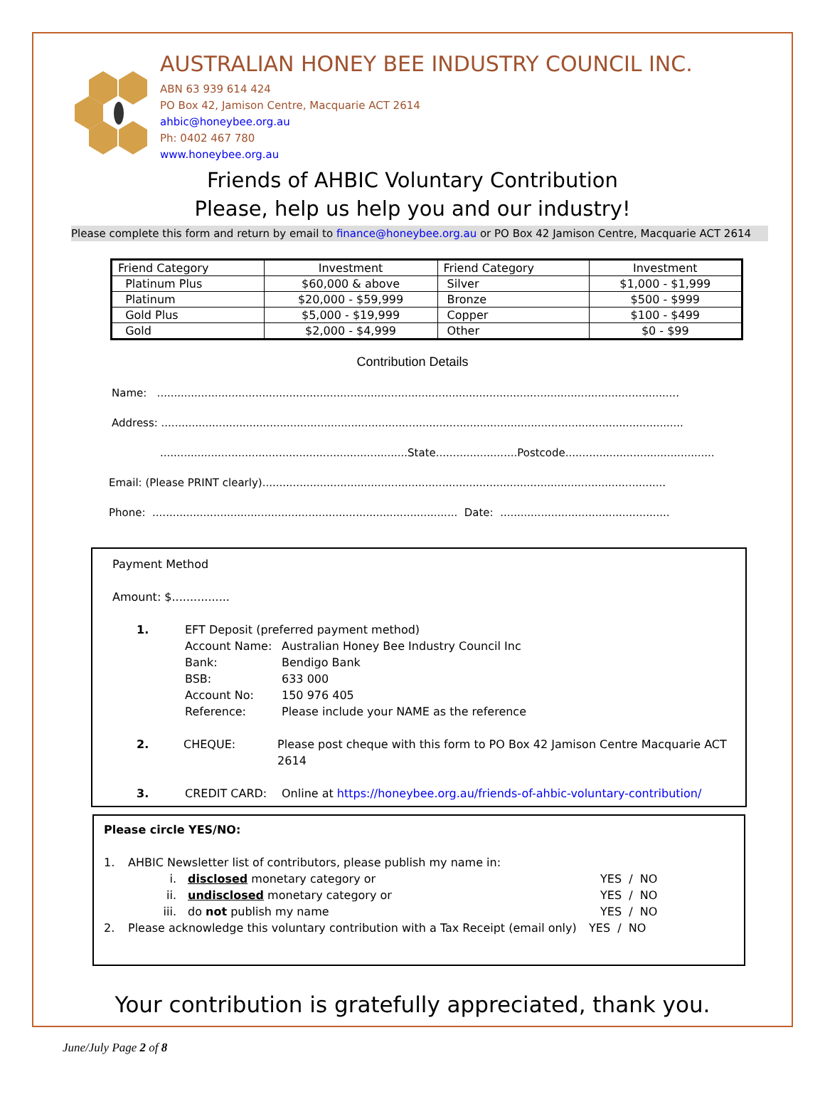AUSTRALIAN HONEY BEE INDUSTRY COUNCIL INC.
ABN 63 939 614 424
PO Box 42, Jamison Centre, Macquarie ACT 2614
ahbic@honeybee.org.au
Ph: 0402 467 780
www.honeybee.org.au
Friends of AHBIC Voluntary Contribution
Please, help us help you and our industry!
Please complete this form and return by email to finance@honeybee.org.au or PO Box 42 Jamison Centre, Macquarie ACT 2614
| Friend Category | Investment | Friend Category | Investment |
| --- | --- | --- | --- |
| Platinum Plus | $60,000 & above | Silver | $1,000 - $1,999 |
| Platinum | $20,000 - $59,999 | Bronze | $500 - $999 |
| Gold Plus | $5,000 - $19,999 | Copper | $100 - $499 |
| Gold | $2,000 - $4,999 | Other | $0 - $99 |
Contribution Details
Name: ..........................................................................................................................................................
Address: ..........................................................................................................................................................
.........................................................................State........................Postcode............................................
Email: (Please PRINT clearly).......................................................................................................................
Phone: .......................................................................................... Date: ..................................................
Payment Method
Amount: $................
1. EFT Deposit (preferred payment method)
Account Name: Australian Honey Bee Industry Council Inc
Bank: Bendigo Bank
BSB: 633 000
Account No: 150 976 405
Reference: Please include your NAME as the reference
2. CHEQUE: Please post cheque with this form to PO Box 42 Jamison Centre Macquarie ACT 2614
3. CREDIT CARD: Online at https://honeybee.org.au/friends-of-ahbic-voluntary-contribution/
Please circle YES/NO:
1. AHBIC Newsletter list of contributors, please publish my name in:
i. disclosed monetary category or YES / NO
ii. undisclosed monetary category or YES / NO
iii. do not publish my name YES / NO
2. Please acknowledge this voluntary contribution with a Tax Receipt (email only) YES / NO
Your contribution is gratefully appreciated, thank you.
June/July Page 2 of 8